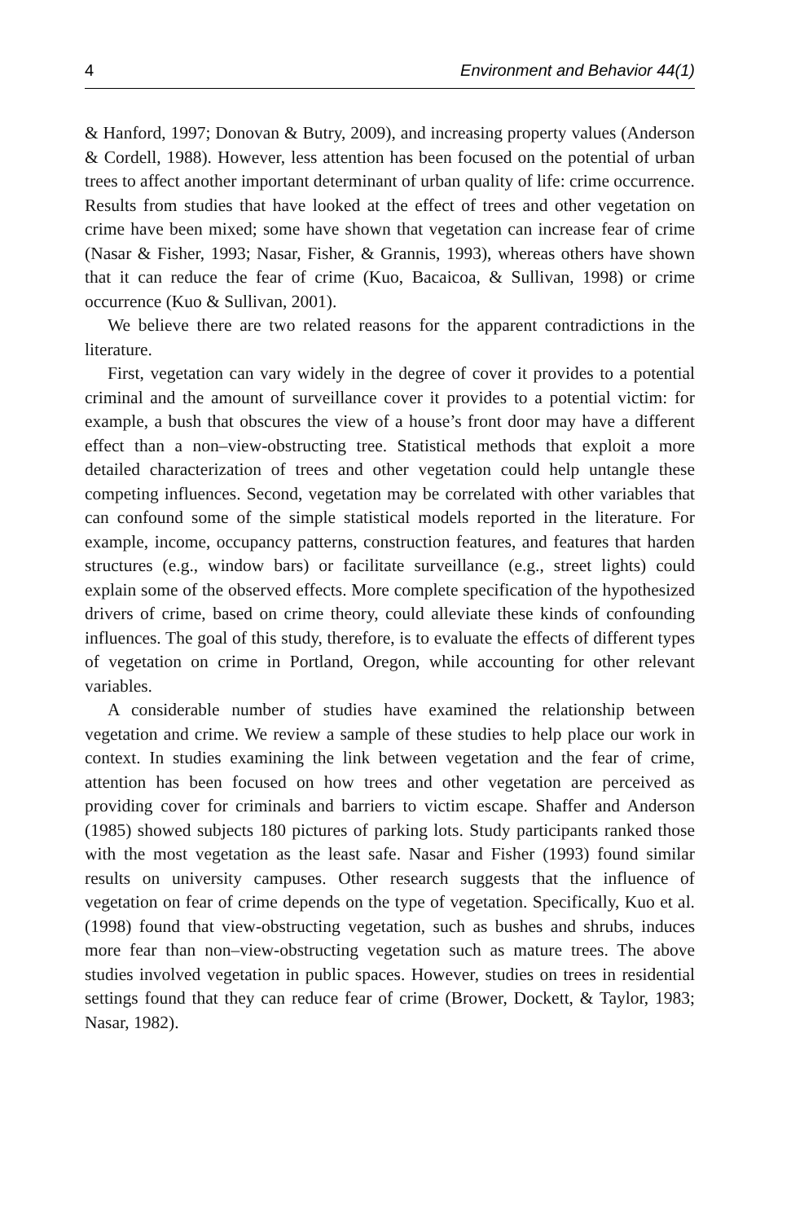4 Environment and Behavior 44(1)
& Hanford, 1997; Donovan & Butry, 2009), and increasing property values (Anderson & Cordell, 1988). However, less attention has been focused on the potential of urban trees to affect another important determinant of urban quality of life: crime occurrence. Results from studies that have looked at the effect of trees and other vegetation on crime have been mixed; some have shown that vegetation can increase fear of crime (Nasar & Fisher, 1993; Nasar, Fisher, & Grannis, 1993), whereas others have shown that it can reduce the fear of crime (Kuo, Bacaicoa, & Sullivan, 1998) or crime occurrence (Kuo & Sullivan, 2001).
We believe there are two related reasons for the apparent contradictions in the literature.
First, vegetation can vary widely in the degree of cover it provides to a potential criminal and the amount of surveillance cover it provides to a potential victim: for example, a bush that obscures the view of a house’s front door may have a different effect than a non–view-obstructing tree. Statistical methods that exploit a more detailed characterization of trees and other vegetation could help untangle these competing influences. Second, vegetation may be correlated with other variables that can confound some of the simple statistical models reported in the literature. For example, income, occupancy patterns, construction features, and features that harden structures (e.g., window bars) or facilitate surveillance (e.g., street lights) could explain some of the observed effects. More complete specification of the hypothesized drivers of crime, based on crime theory, could alleviate these kinds of confounding influences. The goal of this study, therefore, is to evaluate the effects of different types of vegetation on crime in Portland, Oregon, while accounting for other relevant variables.
A considerable number of studies have examined the relationship between vegetation and crime. We review a sample of these studies to help place our work in context. In studies examining the link between vegetation and the fear of crime, attention has been focused on how trees and other vegetation are perceived as providing cover for criminals and barriers to victim escape. Shaffer and Anderson (1985) showed subjects 180 pictures of parking lots. Study participants ranked those with the most vegetation as the least safe. Nasar and Fisher (1993) found similar results on university campuses. Other research suggests that the influence of vegetation on fear of crime depends on the type of vegetation. Specifically, Kuo et al. (1998) found that view-obstructing vegetation, such as bushes and shrubs, induces more fear than non–view-obstructing vegetation such as mature trees. The above studies involved vegetation in public spaces. However, studies on trees in residential settings found that they can reduce fear of crime (Brower, Dockett, & Taylor, 1983; Nasar, 1982).